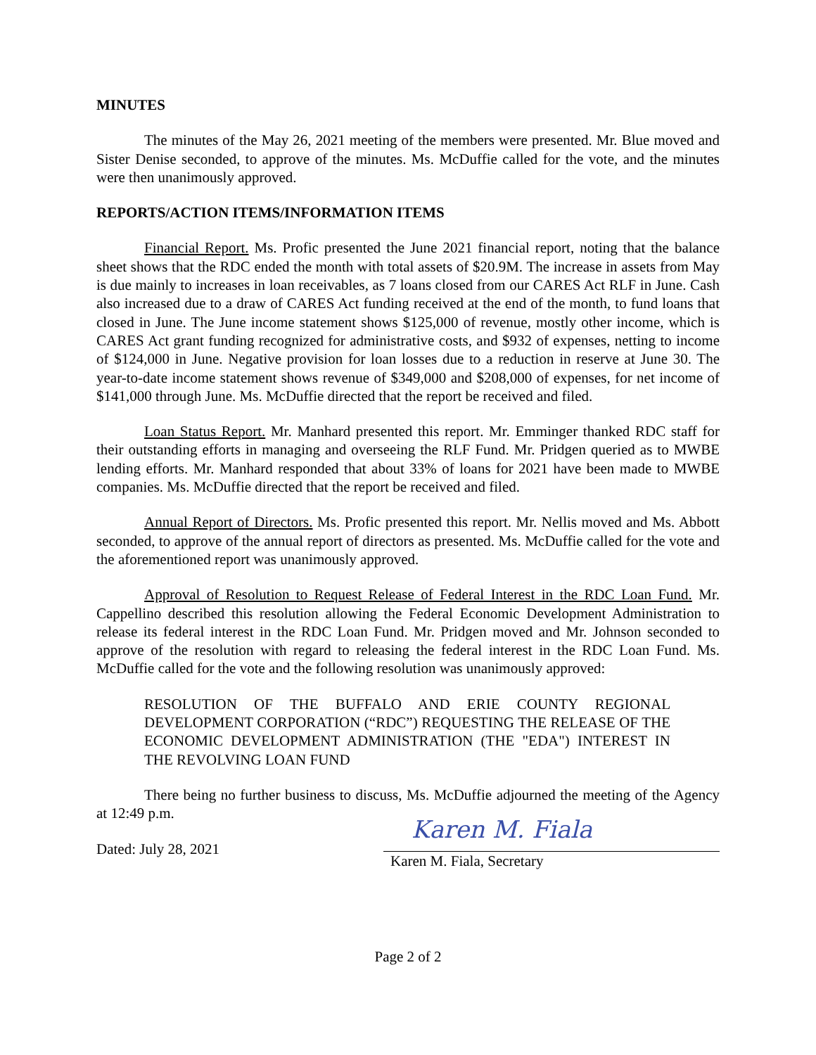MINUTES
The minutes of the May 26, 2021 meeting of the members were presented. Mr. Blue moved and Sister Denise seconded, to approve of the minutes. Ms. McDuffie called for the vote, and the minutes were then unanimously approved.
REPORTS/ACTION ITEMS/INFORMATION ITEMS
Financial Report. Ms. Profic presented the June 2021 financial report, noting that the balance sheet shows that the RDC ended the month with total assets of $20.9M. The increase in assets from May is due mainly to increases in loan receivables, as 7 loans closed from our CARES Act RLF in June. Cash also increased due to a draw of CARES Act funding received at the end of the month, to fund loans that closed in June. The June income statement shows $125,000 of revenue, mostly other income, which is CARES Act grant funding recognized for administrative costs, and $932 of expenses, netting to income of $124,000 in June. Negative provision for loan losses due to a reduction in reserve at June 30. The year-to-date income statement shows revenue of $349,000 and $208,000 of expenses, for net income of $141,000 through June. Ms. McDuffie directed that the report be received and filed.
Loan Status Report. Mr. Manhard presented this report. Mr. Emminger thanked RDC staff for their outstanding efforts in managing and overseeing the RLF Fund. Mr. Pridgen queried as to MWBE lending efforts. Mr. Manhard responded that about 33% of loans for 2021 have been made to MWBE companies. Ms. McDuffie directed that the report be received and filed.
Annual Report of Directors. Ms. Profic presented this report. Mr. Nellis moved and Ms. Abbott seconded, to approve of the annual report of directors as presented. Ms. McDuffie called for the vote and the aforementioned report was unanimously approved.
Approval of Resolution to Request Release of Federal Interest in the RDC Loan Fund. Mr. Cappellino described this resolution allowing the Federal Economic Development Administration to release its federal interest in the RDC Loan Fund. Mr. Pridgen moved and Mr. Johnson seconded to approve of the resolution with regard to releasing the federal interest in the RDC Loan Fund. Ms. McDuffie called for the vote and the following resolution was unanimously approved:
RESOLUTION OF THE BUFFALO AND ERIE COUNTY REGIONAL DEVELOPMENT CORPORATION (“RDC”) REQUESTING THE RELEASE OF THE ECONOMIC DEVELOPMENT ADMINISTRATION (THE "EDA") INTEREST IN THE REVOLVING LOAN FUND
There being no further business to discuss, Ms. McDuffie adjourned the meeting of the Agency at 12:49 p.m.
Dated: July 28, 2021
Karen M. Fiala
Karen M. Fiala, Secretary
Page 2 of 2